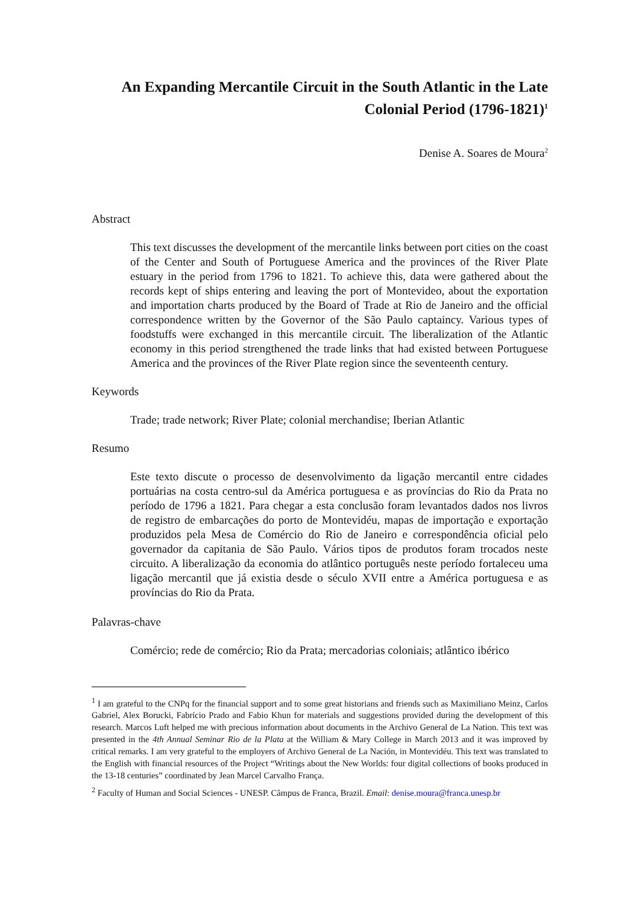An Expanding Mercantile Circuit in the South Atlantic in the Late Colonial Period (1796-1821)<sup>1</sup>
Denise A. Soares de Moura<sup>2</sup>
Abstract
This text discusses the development of the mercantile links between port cities on the coast of the Center and South of Portuguese America and the provinces of the River Plate estuary in the period from 1796 to 1821. To achieve this, data were gathered about the records kept of ships entering and leaving the port of Montevideo, about the exportation and importation charts produced by the Board of Trade at Rio de Janeiro and the official correspondence written by the Governor of the São Paulo captaincy. Various types of foodstuffs were exchanged in this mercantile circuit. The liberalization of the Atlantic economy in this period strengthened the trade links that had existed between Portuguese America and the provinces of the River Plate region since the seventeenth century.
Keywords
Trade; trade network; River Plate; colonial merchandise; Iberian Atlantic
Resumo
Este texto discute o processo de desenvolvimento da ligação mercantil entre cidades portuárias na costa centro-sul da América portuguesa e as províncias do Rio da Prata no período de 1796 a 1821. Para chegar a esta conclusão foram levantados dados nos livros de registro de embarcações do porto de Montevidéu, mapas de importação e exportação produzidos pela Mesa de Comércio do Rio de Janeiro e correspondência oficial pelo governador da capitania de São Paulo. Vários tipos de produtos foram trocados neste circuito. A liberalização da economia do atlântico português neste período fortaleceu uma ligação mercantil que já existia desde o século XVII entre a América portuguesa e as províncias do Rio da Prata.
Palavras-chave
Comércio; rede de comércio; Rio da Prata; mercadorias coloniais; atlântico ibérico
<sup>1</sup> I am grateful to the CNPq for the financial support and to some great historians and friends such as Maximiliano Meinz, Carlos Gabriel, Alex Borucki, Fabrício Prado and Fabio Khun for materials and suggestions provided during the development of this research. Marcos Luft helped me with precious information about documents in the Archivo General de La Nation. This text was presented in the 4th Annual Seminar Rio de la Plata at the William & Mary College in March 2013 and it was improved by critical remarks. I am very grateful to the employers of Archivo General de La Nación, in Montevidéu. This text was translated to the English with financial resources of the Project “Writings about the New Worlds: four digital collections of books produced in the 13-18 centuries” coordinated by Jean Marcel Carvalho França.
<sup>2</sup> Faculty of Human and Social Sciences - UNESP. Câmpus de Franca, Brazil. Email: denise.moura@franca.unesp.br